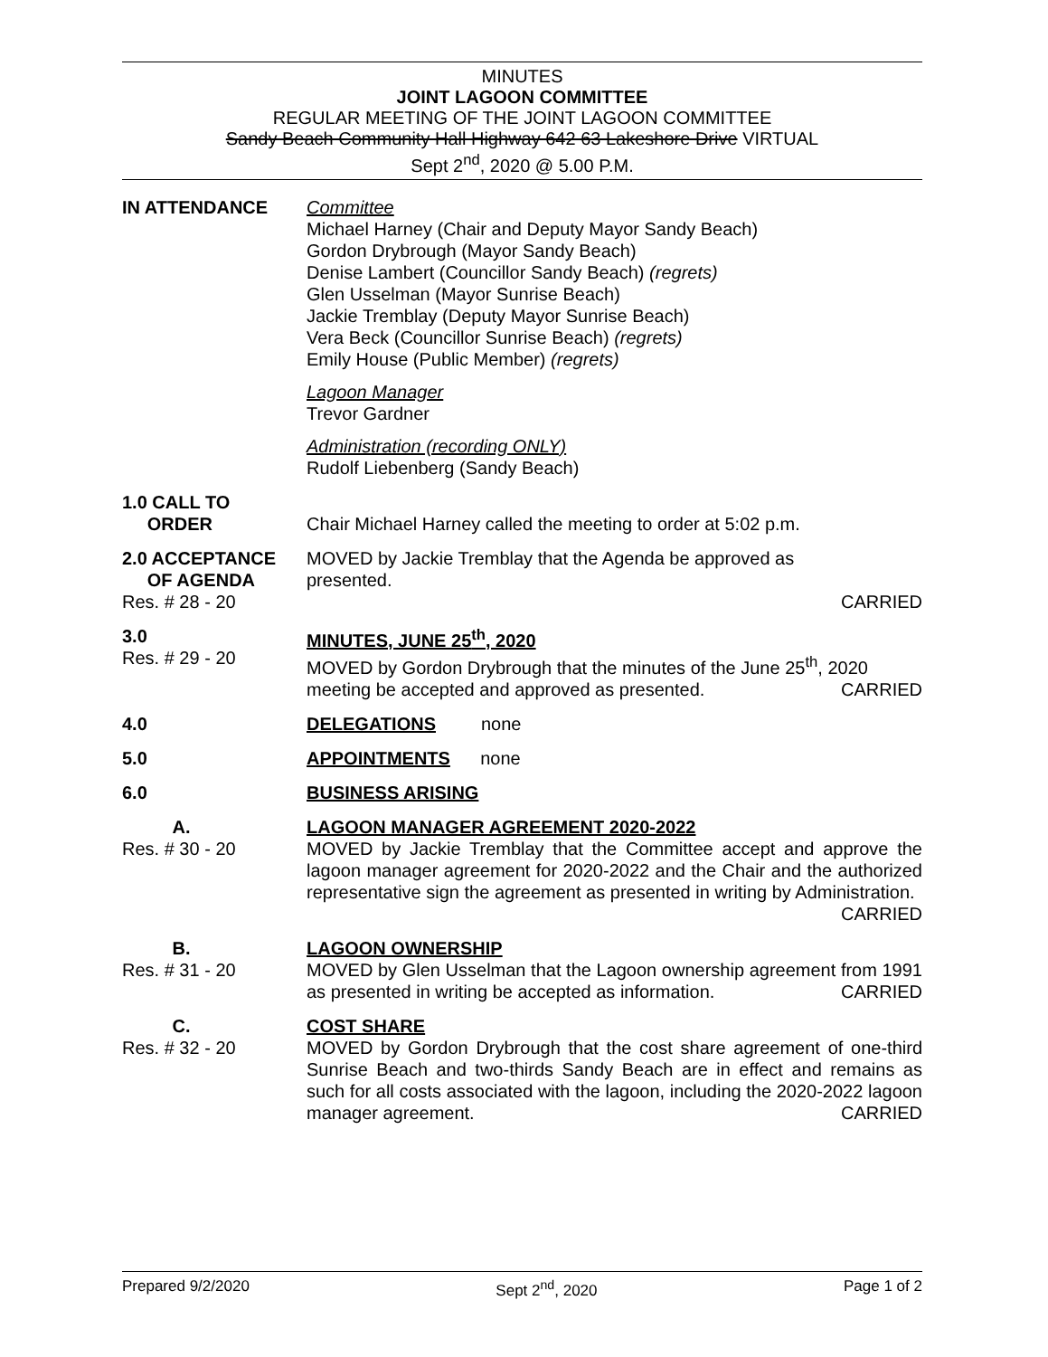MINUTES
JOINT LAGOON COMMITTEE
REGULAR MEETING OF THE JOINT LAGOON COMMITTEE
Sandy Beach Community Hall Highway 642 63 Lakeshore Drive VIRTUAL
Sept 2<sup>nd</sup>, 2020 @ 5.00 P.M.
IN ATTENDANCE Committee
Michael Harney (Chair and Deputy Mayor Sandy Beach)
Gordon Drybrough (Mayor Sandy Beach)
Denise Lambert (Councillor Sandy Beach) (regrets)
Glen Usselman (Mayor Sunrise Beach)
Jackie Tremblay (Deputy Mayor Sunrise Beach)
Vera Beck (Councillor Sunrise Beach) (regrets)
Emily House (Public Member) (regrets)
Lagoon Manager
Trevor Gardner
Administration (recording ONLY)
Rudolf Liebenberg (Sandy Beach)
1.0 CALL TO
ORDER
Chair Michael Harney called the meeting to order at 5:02 p.m.
2.0 ACCEPTANCE
OF AGENDA
Res. # 28 - 20
MOVED by Jackie Tremblay that the Agenda be approved as
presented.
CARRIED
3.0
Res. # 29 - 20
MINUTES, JUNE 25<sup>th</sup>, 2020
MOVED by Gordon Drybrough that the minutes of the June 25<sup>th</sup>, 2020 meeting be accepted and approved as presented. CARRIED
4.0 DELEGATIONS none
5.0 APPOINTMENTS none
6.0 BUSINESS ARISING
A.
Res. # 30 - 20
LAGOON MANAGER AGREEMENT 2020-2022
MOVED by Jackie Tremblay that the Committee accept and approve the lagoon manager agreement for 2020-2022 and the Chair and the authorized representative sign the agreement as presented in writing by Administration. CARRIED
B.
Res. # 31 - 20
LAGOON OWNERSHIP
MOVED by Glen Usselman that the Lagoon ownership agreement from 1991 as presented in writing be accepted as information. CARRIED
C.
Res. # 32 - 20
COST SHARE
MOVED by Gordon Drybrough that the cost share agreement of one-third Sunrise Beach and two-thirds Sandy Beach are in effect and remains as such for all costs associated with the lagoon, including the 2020-2022 lagoon manager agreement. CARRIED
Prepared 9/2/2020 Sept 2<sup>nd</sup>, 2020 Page 1 of 2